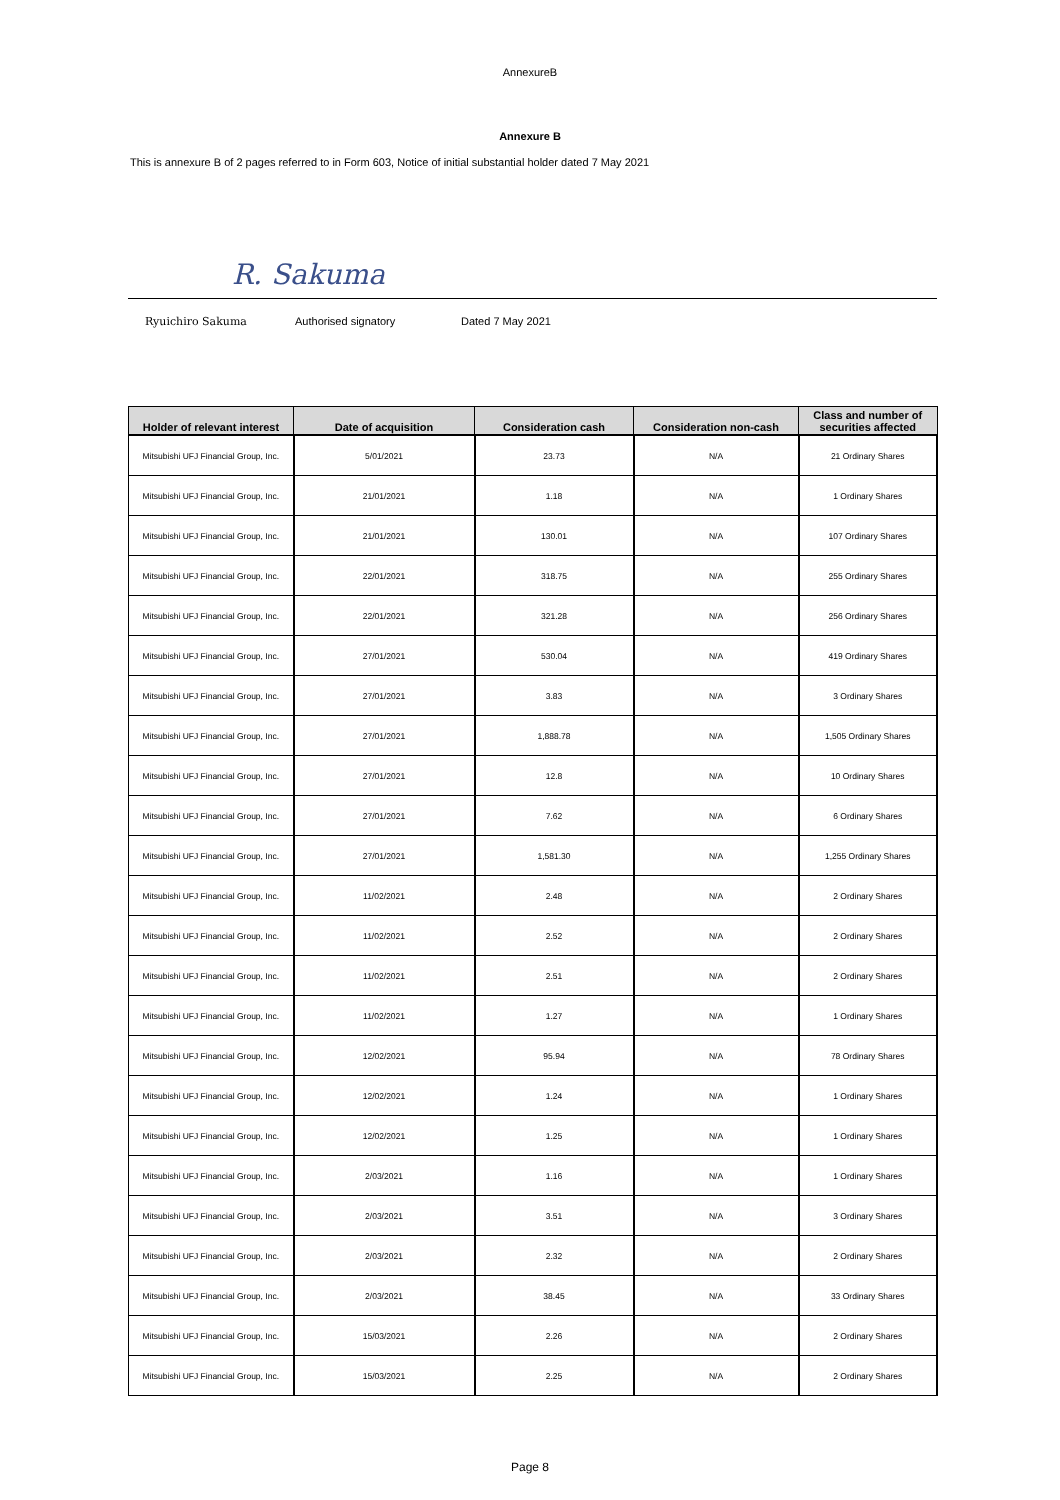AnnexureB
Annexure B
This is annexure B of 2 pages referred to in Form 603, Notice of initial substantial holder dated 7 May 2021
R. Sakuma
Ryuichiro Sakuma Authorised signatory Dated 7 May 2021
| Holder of relevant interest | Date of acquisition | Consideration cash | Consideration non-cash | Class and number of securities affected |
| --- | --- | --- | --- | --- |
| Mitsubishi UFJ Financial Group, Inc. | 5/01/2021 | 23.73 | N/A | 21 Ordinary Shares |
| Mitsubishi UFJ Financial Group, Inc. | 21/01/2021 | 1.18 | N/A | 1 Ordinary Shares |
| Mitsubishi UFJ Financial Group, Inc. | 21/01/2021 | 130.01 | N/A | 107 Ordinary Shares |
| Mitsubishi UFJ Financial Group, Inc. | 22/01/2021 | 318.75 | N/A | 255 Ordinary Shares |
| Mitsubishi UFJ Financial Group, Inc. | 22/01/2021 | 321.28 | N/A | 256 Ordinary Shares |
| Mitsubishi UFJ Financial Group, Inc. | 27/01/2021 | 530.04 | N/A | 419 Ordinary Shares |
| Mitsubishi UFJ Financial Group, Inc. | 27/01/2021 | 3.83 | N/A | 3 Ordinary Shares |
| Mitsubishi UFJ Financial Group, Inc. | 27/01/2021 | 1,888.78 | N/A | 1,505 Ordinary Shares |
| Mitsubishi UFJ Financial Group, Inc. | 27/01/2021 | 12.8 | N/A | 10 Ordinary Shares |
| Mitsubishi UFJ Financial Group, Inc. | 27/01/2021 | 7.62 | N/A | 6 Ordinary Shares |
| Mitsubishi UFJ Financial Group, Inc. | 27/01/2021 | 1,581.30 | N/A | 1,255 Ordinary Shares |
| Mitsubishi UFJ Financial Group, Inc. | 11/02/2021 | 2.48 | N/A | 2 Ordinary Shares |
| Mitsubishi UFJ Financial Group, Inc. | 11/02/2021 | 2.52 | N/A | 2 Ordinary Shares |
| Mitsubishi UFJ Financial Group, Inc. | 11/02/2021 | 2.51 | N/A | 2 Ordinary Shares |
| Mitsubishi UFJ Financial Group, Inc. | 11/02/2021 | 1.27 | N/A | 1 Ordinary Shares |
| Mitsubishi UFJ Financial Group, Inc. | 12/02/2021 | 95.94 | N/A | 78 Ordinary Shares |
| Mitsubishi UFJ Financial Group, Inc. | 12/02/2021 | 1.24 | N/A | 1 Ordinary Shares |
| Mitsubishi UFJ Financial Group, Inc. | 12/02/2021 | 1.25 | N/A | 1 Ordinary Shares |
| Mitsubishi UFJ Financial Group, Inc. | 2/03/2021 | 1.16 | N/A | 1 Ordinary Shares |
| Mitsubishi UFJ Financial Group, Inc. | 2/03/2021 | 3.51 | N/A | 3 Ordinary Shares |
| Mitsubishi UFJ Financial Group, Inc. | 2/03/2021 | 2.32 | N/A | 2 Ordinary Shares |
| Mitsubishi UFJ Financial Group, Inc. | 2/03/2021 | 38.45 | N/A | 33 Ordinary Shares |
| Mitsubishi UFJ Financial Group, Inc. | 15/03/2021 | 2.26 | N/A | 2 Ordinary Shares |
| Mitsubishi UFJ Financial Group, Inc. | 15/03/2021 | 2.25 | N/A | 2 Ordinary Shares |
Page 8